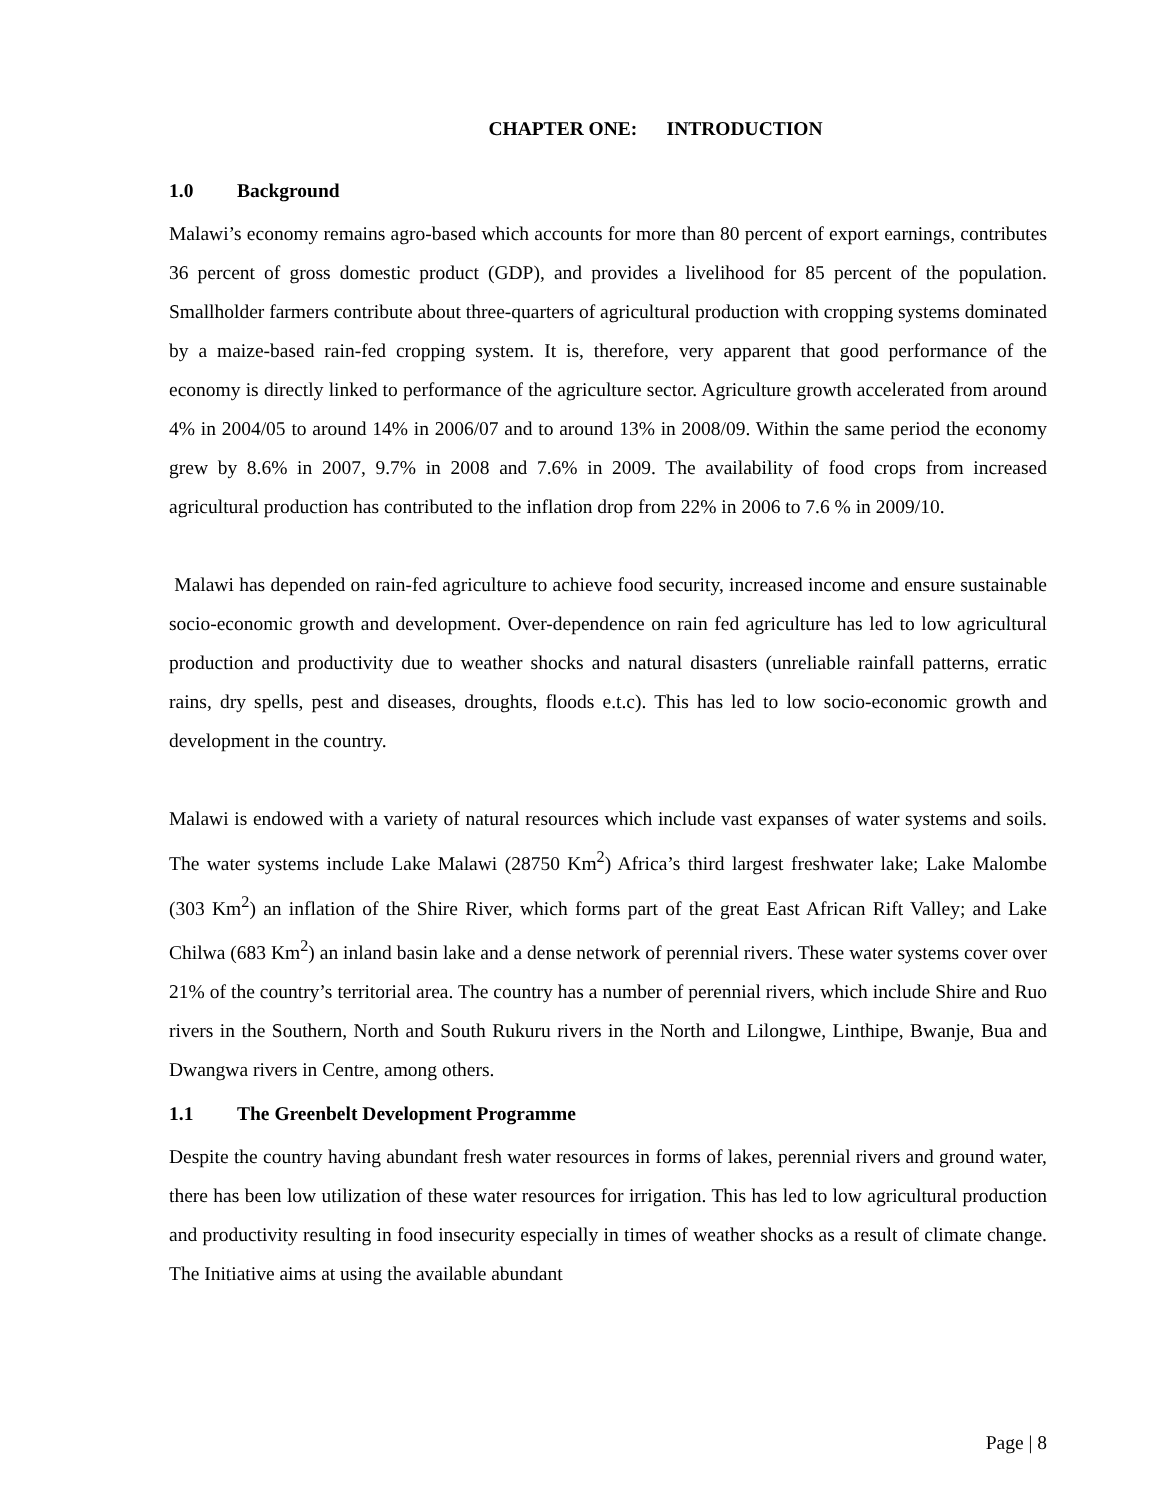CHAPTER ONE: INTRODUCTION
1.0 Background
Malawi’s economy remains agro-based which accounts for more than 80 percent of export earnings, contributes 36 percent of gross domestic product (GDP), and provides a livelihood for 85 percent of the population. Smallholder farmers contribute about three-quarters of agricultural production with cropping systems dominated by a maize-based rain-fed cropping system. It is, therefore, very apparent that good performance of the economy is directly linked to performance of the agriculture sector. Agriculture growth accelerated from around 4% in 2004/05 to around 14% in 2006/07 and to around 13% in 2008/09. Within the same period the economy grew by 8.6% in 2007, 9.7% in 2008 and 7.6% in 2009. The availability of food crops from increased agricultural production has contributed to the inflation drop from 22% in 2006 to 7.6 % in 2009/10.
Malawi has depended on rain-fed agriculture to achieve food security, increased income and ensure sustainable socio-economic growth and development. Over-dependence on rain fed agriculture has led to low agricultural production and productivity due to weather shocks and natural disasters (unreliable rainfall patterns, erratic rains, dry spells, pest and diseases, droughts, floods e.t.c). This has led to low socio-economic growth and development in the country.
Malawi is endowed with a variety of natural resources which include vast expanses of water systems and soils. The water systems include Lake Malawi (28750 Km<sup>2</sup>) Africa’s third largest freshwater lake; Lake Malombe (303 Km<sup>2</sup>) an inflation of the Shire River, which forms part of the great East African Rift Valley; and Lake Chilwa (683 Km<sup>2</sup>) an inland basin lake and a dense network of perennial rivers. These water systems cover over 21% of the country’s territorial area. The country has a number of perennial rivers, which include Shire and Ruo rivers in the Southern, North and South Rukuru rivers in the North and Lilongwe, Linthipe, Bwanje, Bua and Dwangwa rivers in Centre, among others.
1.1 The Greenbelt Development Programme
Despite the country having abundant fresh water resources in forms of lakes, perennial rivers and ground water, there has been low utilization of these water resources for irrigation. This has led to low agricultural production and productivity resulting in food insecurity especially in times of weather shocks as a result of climate change. The Initiative aims at using the available abundant
Page | 8